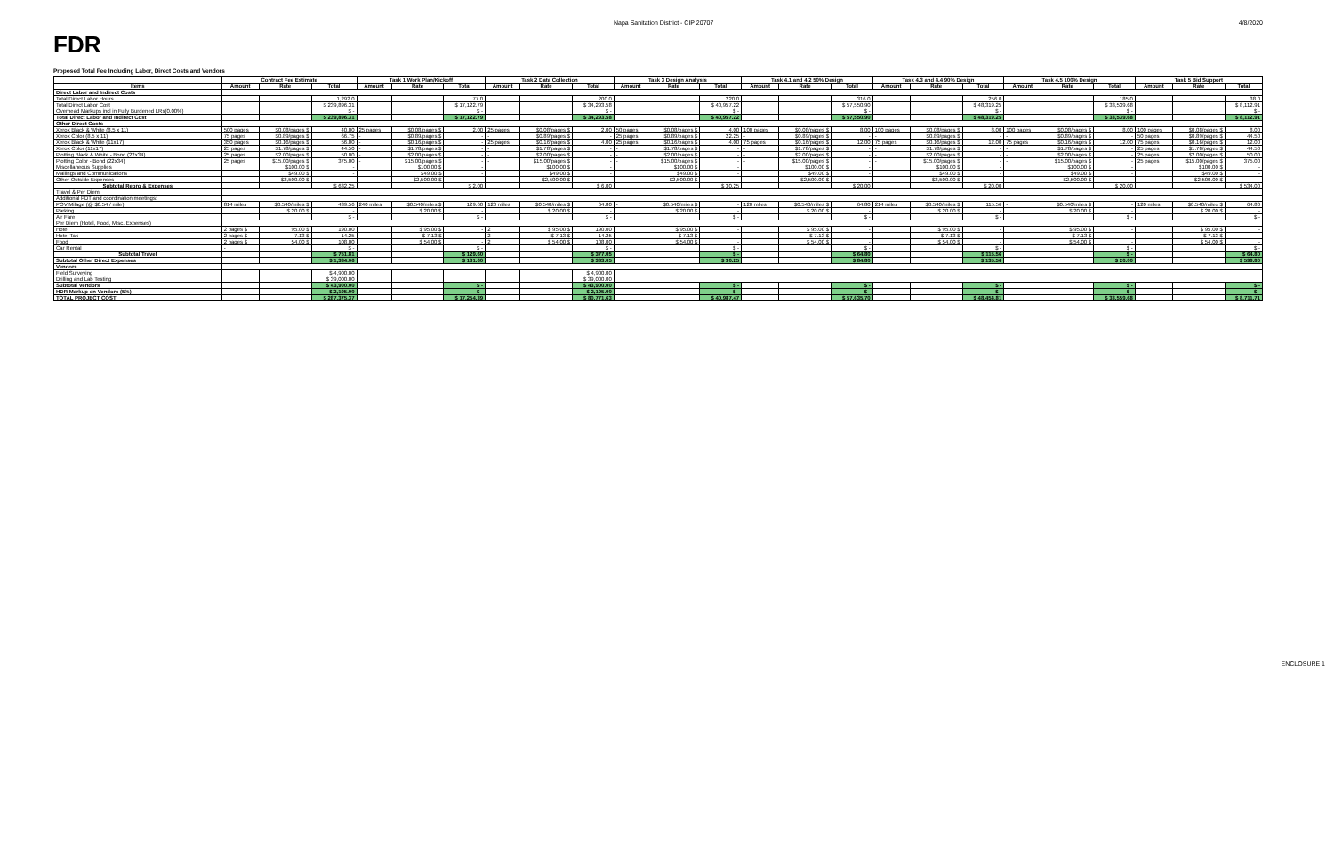Napa Sanitation District - CIP 20707 4/8/2020
FDR
Proposed Total Fee Including Labor, Direct Costs and Vendors
| | Contract Fee Estimate | | | Task 1 Work Plan/Kickoff | | | Task 2 Data Collection | | | Task 3 Design Analysis | | | Task 4.1 and 4.2 50% Design | | | Task 4.3 and 4.4 90% Design | | | Task 4.5 100% Design | | | Task 5 Bid Support | | |
| --- | --- | --- | --- | --- | --- | --- | --- | --- | --- | --- | --- | --- | --- | --- | --- | --- | --- | --- | --- | --- | --- | --- | --- | --- |
| Items | Amount | Rate | Total | Amount | Rate | Total | Amount | Rate | Total | Amount | Rate | Total | Amount | Rate | Total | Amount | Rate | Total | Amount | Rate | Total | Amount | Rate | Total |
| Direct Labor and Indirect Costs | | | | | | | | | | | | | | | | | | | | | | | | |
| Total Direct Labor Hours | | | 1,292.0 | | | 77.0 | | | 200.0 | | | 220.0 | | | 316.0 | | | 256.0 | | | 185.0 | | | 38.0 |
| Total Direct Labor Cost | | | $ 239,896.31 | | | $ 17,122.79 | | | $ 34,293.58 | | | $ 40,957.22 | | | $ 57,550.90 | | | $ 48,319.25 | | | $ 33,539.68 | | | $ 8,112.91 |
| Overhead Markups incl in Fully Burdened LRs(0.00%) | | | $ - | | | $ - | | | $ - | | | $ - | | | $ - | | | $ - | | | $ - | | | $ - |
| Total Direct Labor and Indirect Cost | | | $ 239,896.31 | | | $ 17,122.79 | | | $ 34,293.58 | | | $ 40,957.22 | | | $ 57,550.90 | | | $ 48,319.25 | | | $ 33,539.68 | | | $ 8,112.91 |
| Other Direct Costs | | | | | | | | | | | | | | | | | | | | | | | | |
| Xerox Black & White (8.5 x 11) | 500 pages | $0.08/pages $ | 40.00 | 25 pages | $0.08/pages $ | 2.00 | 25 pages | $0.08/pages $ | 2.00 | 50 pages | $0.08/pages $ | 4.00 | 100 pages | $0.08/pages $ | 8.00 | 100 pages | $0.08/pages $ | 8.00 | 100 pages | $0.08/pages $ | 8.00 | 100 pages | $0.08/pages $ | 8.00 |
| Xerox Color (8.5 x 11) | 75 pages | $0.89/pages $ | 66.75 | - | $0.89/pages $ | - | - | $0.89/pages $ | - | 25 pages | $0.89/pages $ | 22.25 | - | $0.89/pages $ | - | - | $0.89/pages $ | - | - | $0.89/pages $ | - | 50 pages | $0.89/pages $ | 44.50 |
| Xerox Black & White (11x17) | 350 pages | $0.16/pages $ | 56.00 | - | $0.16/pages $ | - | 25 pages | $0.16/pages $ | 4.00 | 25 pages | $0.16/pages $ | 4.00 | 75 pages | $0.16/pages $ | 12.00 | 75 pages | $0.16/pages $ | 12.00 | 75 pages | $0.16/pages $ | 12.00 | 75 pages | $0.16/pages $ | 12.00 |
| Xerox Color (11x17) | 25 pages | $1.78/pages $ | 44.50 | - | $1.78/pages $ | - | - | $1.78/pages $ | - | - | $1.78/pages $ | - | - | $1.78/pages $ | - | - | $1.78/pages $ | - | - | $1.78/pages $ | - | 25 pages | $1.78/pages $ | 44.50 |
| Plotting Black & White - Bond (22x34) | 25 pages | $2.00/pages $ | 50.00 | - | $2.00/pages $ | - | - | $2.00/pages $ | - | - | $2.00/pages $ | - | - | $2.00/pages $ | - | - | $2.00/pages $ | - | - | $2.00/pages $ | - | 25 pages | $2.00/pages $ | 50.00 |
| Plotting Color - Bond (22x34) | 25 pages | $15.00/pages $ | 375.00 | - | $15.00/pages $ | - | - | $15.00/pages $ | - | - | $15.00/pages $ | - | - | $15.00/pages $ | - | - | $15.00/pages $ | - | - | $15.00/pages $ | - | 25 pages | $15.00/pages $ | 375.00 |
| Miscellaneous Supplies | | $100.00 $ | - | | $100.00 $ | - | | $100.00 $ | - | | $100.00 $ | - | | $100.00 $ | - | | $100.00 $ | - | | $100.00 $ | - | | $100.00 $ | - |
| Mailings and Communications | | $49.00 $ | - | | $49.00 $ | - | | $49.00 $ | - | | $49.00 $ | - | | $49.00 $ | - | | $49.00 $ | - | | $49.00 $ | - | | $49.00 $ | - |
| Other Outside Expenses | | $2,500.00 $ | - | | $2,500.00 $ | - | | $2,500.00 $ | - | | $2,500.00 $ | - | | $2,500.00 $ | - | | $2,500.00 $ | - | | $2,500.00 $ | - | | $2,500.00 $ | - |
| Subtotal Repro & Expenses | | | $ 632.25 | | | $ 2.00 | | | $ 6.00 | | | $ 30.25 | | | $ 20.00 | | | $ 20.00 | | | $ 20.00 | | | $ 534.00 |
| Travel & Per Diem: | | | | | | | | | | | | | | | | | | | | | | | | |
| Additional PDT and coordination meetings: | | | | | | | | | | | | | | | | | | | | | | | | |
| POV Milage (@ $0.54 / mile) | 814 miles | $0.540/miles $ | 439.56 | 240 miles | $0.540/miles $ | 129.60 | 120 miles | $0.540/miles $ | 64.80 | - | $0.540/miles $ | - | 120 miles | $0.540/miles $ | 64.80 | 214 miles | $0.540/miles $ | 115.56 | - | $0.540/miles $ | - | 120 miles | $0.540/miles $ | 64.80 |
| Parking | | $ 20.00 $ | - | | $ 20.00 $ | - | | $ 20.00 $ | - | | $ 20.00 $ | - | | $ 20.00 $ | - | | $ 20.00 $ | - | | $ 20.00 $ | - | | $ 20.00 $ | - |
| Air Fare | | | $ - | | | $ - | | | $ - | | | $ - | | | $ - | | | $ - | | | $ - | | | $ - |
| Per Diem (Hotel, Food, Misc. Expenses) | | | | | | | | | | | | | | | | | | | | | | | | |
| Hotel | 2 pages $ | 95.00 $ | 190.00 | | $ 95.00 $ | - | 2 | $ 95.00 $ | 190.00 | | $ 95.00 $ | - | | $ 95.00 $ | - | | $ 95.00 $ | - | | $ 95.00 $ | - | | $ 95.00 $ | - |
| Hotel Tax | 2 pages $ | 7.13 $ | 14.25 | | $ 7.13 $ | - | 2 | $ 7.13 $ | 14.25 | | $ 7.13 $ | - | | $ 7.13 $ | - | | $ 7.13 $ | - | | $ 7.13 $ | - | | $ 7.13 $ | - |
| Food | 2 pages $ | 54.00 $ | 108.00 | | $ 54.00 $ | - | 2 | $ 54.00 $ | 108.00 | | $ 54.00 $ | - | | $ 54.00 $ | - | | $ 54.00 $ | - | | $ 54.00 $ | - | | $ 54.00 $ | - |
| Car Rental | - | | $ - | | | $ - | | | $ - | | | $ - | | | $ - | | | $ - | | | $ - | | | $ - |
| Subtotal Travel | | | $ 751.81 | | | $ 129.60 | | | $ 377.05 | | | $ - | | | $ 64.80 | | | $ 115.56 | | | $ - | | | $ 64.80 |
| Subtotal Other Direct Expenses | | | $ 1,384.06 | | | $ 131.60 | | | $ 383.05 | | | $ 30.25 | | | $ 84.80 | | | $ 135.56 | | | $ 20.00 | | | $ 598.80 |
| Vendors | | | | | | | | | | | | | | | | | | | | | | | | |
| Field Surveying | | | $ 4,900.00 | | | | | | $ 4,900.00 | | | | | | | | | | | | | | | |
| Drilling and Lab Testing | | | $ 39,000.00 | | | | | | $ 39,000.00 | | | | | | | | | | | | | | | |
| Subtotal Vendors | | | $ 43,900.00 | | | $ - | | | $ 43,900.00 | | | $ - | | | $ - | | | $ - | | | $ - | | | $ - |
| HDR Markup on Vendors (5%) | | | $ 2,195.00 | | | $ - | | | $ 2,195.00 | | | $ - | | | $ - | | | $ - | | | $ - | | | $ - |
| TOTAL PROJECT COST | | | $ 287,375.37 | | | $ 17,254.39 | | | $ 80,771.63 | | | $ 40,987.47 | | | $ 57,635.70 | | | $ 48,454.81 | | | $ 33,559.68 | | | $ 8,711.71 |
ENCLOSURE 1